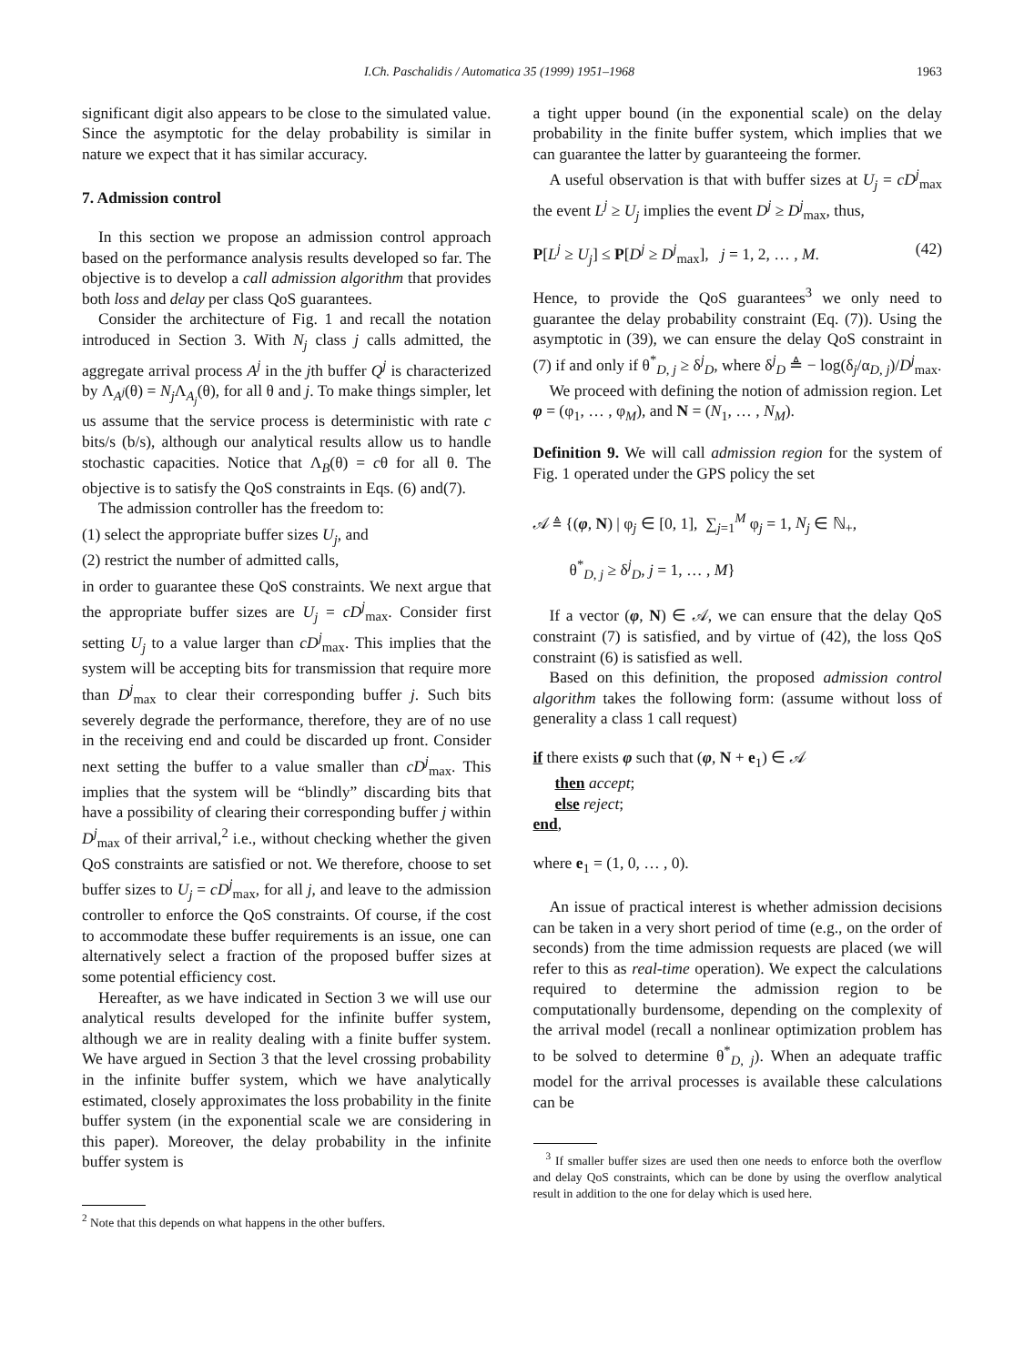I.Ch. Paschalidis / Automatica 35 (1999) 1951–1968 1963
significant digit also appears to be close to the simulated value. Since the asymptotic for the delay probability is similar in nature we expect that it has similar accuracy.
7. Admission control
In this section we propose an admission control approach based on the performance analysis results developed so far. The objective is to develop a call admission algorithm that provides both loss and delay per class QoS guarantees.
Consider the architecture of Fig. 1 and recall the notation introduced in Section 3. With N<sub>j</sub> class j calls admitted, the aggregate arrival process A<sup>j</sup> in the jth buffer Q<sup>j</sup> is characterized by Λ<sub>A<sup>j</sup></sub>(θ) = N<sub>j</sub> Λ<sub>A<sub>j</sub></sub>(θ), for all θ and j. To make things simpler, let us assume that the service process is deterministic with rate c bits/s (b/s), although our analytical results allow us to handle stochastic capacities. Notice that Λ<sub>B</sub>(θ) = cθ for all θ. The objective is to satisfy the QoS constraints in Eqs. (6) and(7).
The admission controller has the freedom to:
(1) select the appropriate buffer sizes U<sub>j</sub>, and
(2) restrict the number of admitted calls,
in order to guarantee these QoS constraints. We next argue that the appropriate buffer sizes are U<sub>j</sub> = cD<sup>j</sup><sub>max</sub>. Consider first setting U<sub>j</sub> to a value larger than cD<sup>j</sup><sub>max</sub>. This implies that the system will be accepting bits for transmission that require more than D<sup>j</sup><sub>max</sub> to clear their corresponding buffer j. Such bits severely degrade the performance, therefore, they are of no use in the receiving end and could be discarded up front. Consider next setting the buffer to a value smaller than cD<sup>j</sup><sub>max</sub>. This implies that the system will be “blindly” discarding bits that have a possibility of clearing their corresponding buffer j within D<sup>j</sup><sub>max</sub> of their arrival,<sup>2</sup> i.e., without checking whether the given QoS constraints are satisfied or not. We therefore, choose to set buffer sizes to U<sub>j</sub> = cD<sup>j</sup><sub>max</sub>, for all j, and leave to the admission controller to enforce the QoS constraints. Of course, if the cost to accommodate these buffer requirements is an issue, one can alternatively select a fraction of the proposed buffer sizes at some potential efficiency cost.
Hereafter, as we have indicated in Section 3 we will use our analytical results developed for the infinite buffer system, although we are in reality dealing with a finite buffer system. We have argued in Section 3 that the level crossing probability in the infinite buffer system, which we have analytically estimated, closely approximates the loss probability in the finite buffer system (in the exponential scale we are considering in this paper). Moreover, the delay probability in the infinite buffer system is
<sup>2</sup> Note that this depends on what happens in the other buffers.
a tight upper bound (in the exponential scale) on the delay probability in the finite buffer system, which implies that we can guarantee the latter by guaranteeing the former.
A useful observation is that with buffer sizes at U<sub>j</sub> = cD<sup>j</sup><sub>max</sub> the event L<sup>j</sup> ≥ U<sub>j</sub> implies the event D<sup>j</sup> ≥ D<sup>j</sup><sub>max</sub>, thus,
P[L<sup>j</sup> ≥ U<sub>j</sub>] ≤ P[D<sup>j</sup> ≥ D<sup>j</sup><sub>max</sub>], j = 1, 2, … , M. (42)
Hence, to provide the QoS guarantees<sup>3</sup> we only need to guarantee the delay probability constraint (Eq. (7)). Using the asymptotic in (39), we can ensure the delay QoS constraint in (7) if and only if θ<sup>*</sup><sub>D, j</sub> ≥ δ<sup>j</sup><sub>D</sub>, where δ<sup>j</sup><sub>D</sub> ≜ − log(δ<sub>j</sub>/α<sub>D, j</sub>)/D<sup>j</sup><sub>max</sub>.
We proceed with defining the notion of admission region. Let φ = (φ<sub>1</sub>, … , φ<sub>M</sub>), and N = (N<sub>1</sub>, … , N<sub>M</sub>).
Definition 9. We will call admission region for the system of Fig. 1 operated under the GPS policy the set
𝒜 ≜ {(φ, N) | φ<sub>j</sub> ∈ [0, 1], ∑<sub>j=1</sub><sup>M</sup> φ<sub>j</sub> = 1, N<sub>j</sub> ∈ ℕ<sub>+</sub>,
θ<sup>*</sup><sub>D, j</sub> ≥ δ<sup>j</sup><sub>D</sub>, j = 1, … , M}
If a vector (φ, N) ∈ 𝒜, we can ensure that the delay QoS constraint (7) is satisfied, and by virtue of (42), the loss QoS constraint (6) is satisfied as well.
Based on this definition, the proposed admission control algorithm takes the following form: (assume without loss of generality a class 1 call request)
if there exists φ such that (φ, N + e<sub>1</sub>) ∈ 𝒜
then accept;
else reject;
end,
where e<sub>1</sub> = (1, 0, … , 0).
An issue of practical interest is whether admission decisions can be taken in a very short period of time (e.g., on the order of seconds) from the time admission requests are placed (we will refer to this as real-time operation). We expect the calculations required to determine the admission region to be computationally burdensome, depending on the complexity of the arrival model (recall a nonlinear optimization problem has to be solved to determine θ<sup>*</sup><sub>D, j</sub>). When an adequate traffic model for the arrival processes is available these calculations can be
<sup>3</sup> If smaller buffer sizes are used then one needs to enforce both the overflow and delay QoS constraints, which can be done by using the overflow analytical result in addition to the one for delay which is used here.